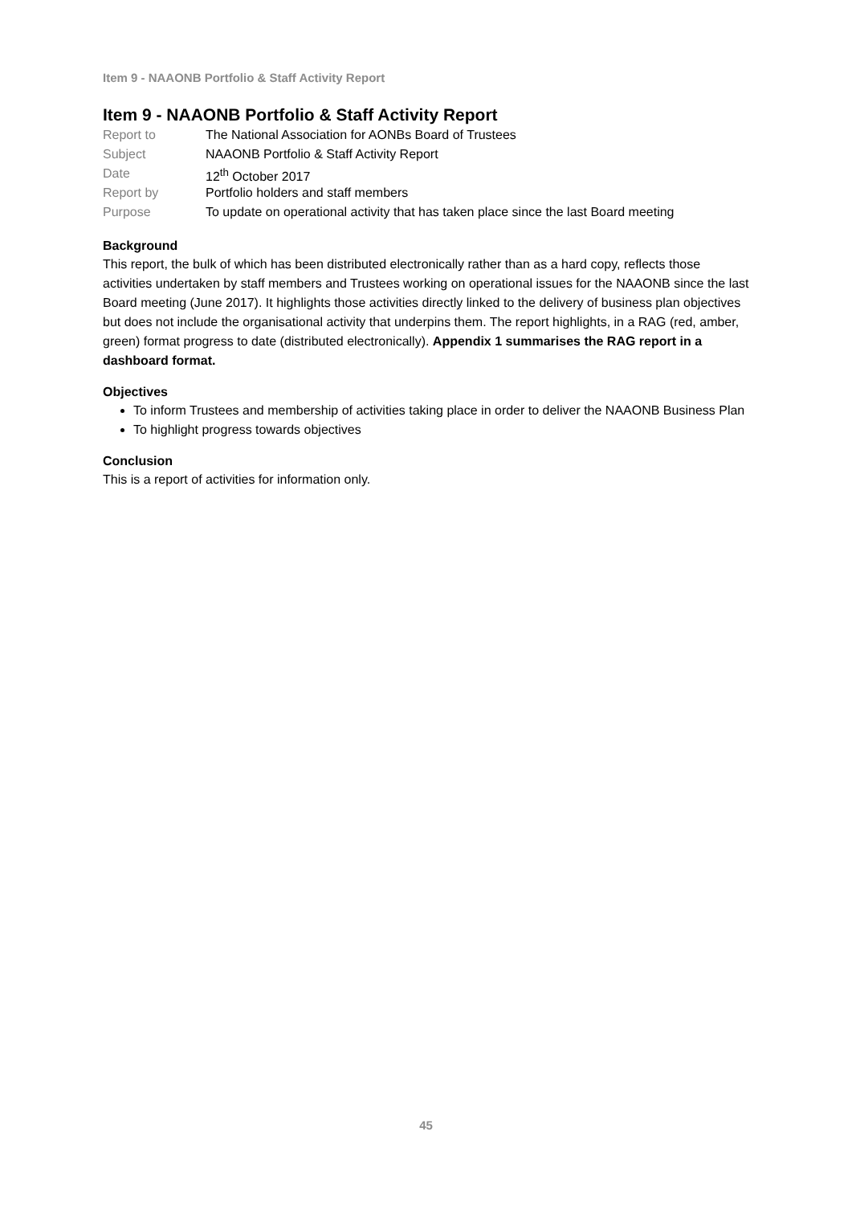Item 9 - NAAONB Portfolio & Staff Activity Report
Item 9 - NAAONB Portfolio & Staff Activity Report
| Report to | The National Association for AONBs Board of Trustees |
| Subject | NAAONB Portfolio & Staff Activity Report |
| Date | 12<sup>th</sup> October 2017 |
| Report by | Portfolio holders and staff members |
| Purpose | To update on operational activity that has taken place since the last Board meeting |
Background
This report, the bulk of which has been distributed electronically rather than as a hard copy, reflects those activities undertaken by staff members and Trustees working on operational issues for the NAAONB since the last Board meeting (June 2017). It highlights those activities directly linked to the delivery of business plan objectives but does not include the organisational activity that underpins them. The report highlights, in a RAG (red, amber, green) format progress to date (distributed electronically). Appendix 1 summarises the RAG report in a dashboard format.
Objectives
To inform Trustees and membership of activities taking place in order to deliver the NAAONB Business Plan
To highlight progress towards objectives
Conclusion
This is a report of activities for information only.
45